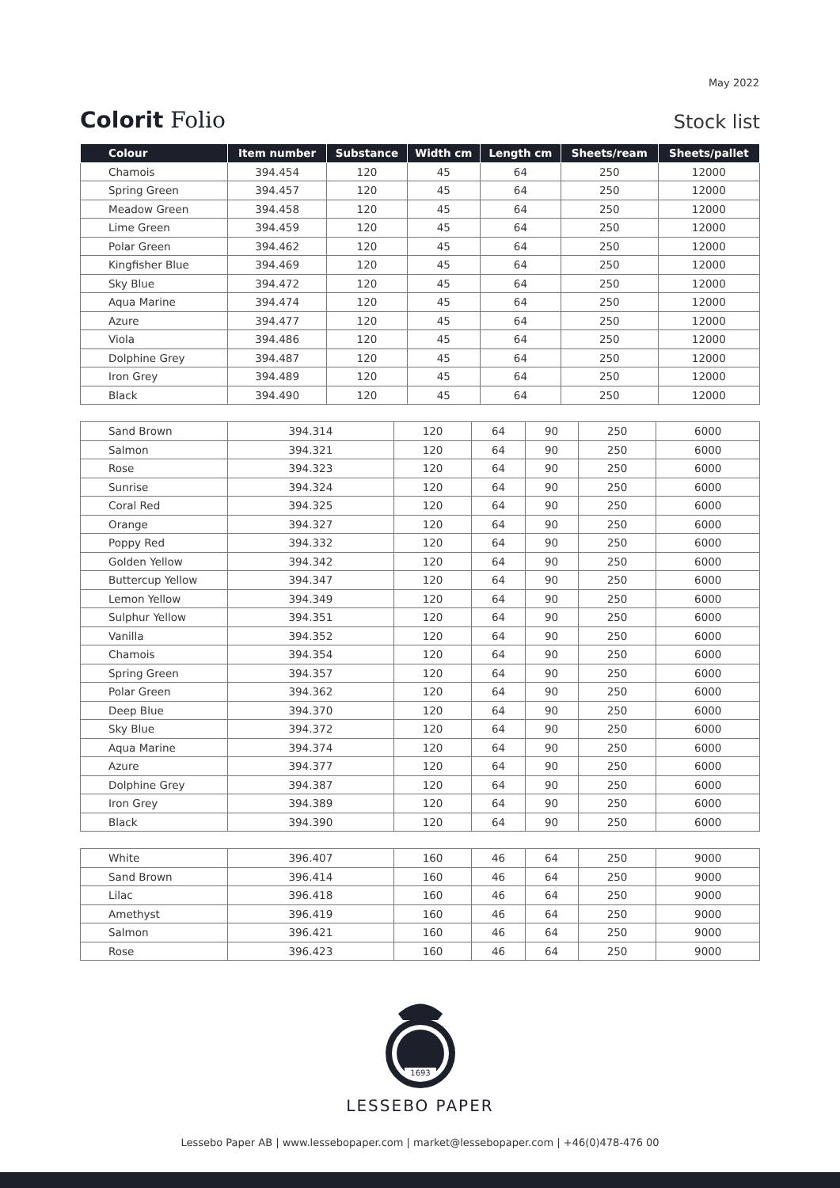May 2022
Colorit Folio
Stock list
| Colour | Item number | Substance | Width cm | Length cm | Sheets/ream | Sheets/pallet |
| --- | --- | --- | --- | --- | --- | --- |
| Chamois | 394.454 | 120 | 45 | 64 | 250 | 12000 |
| Spring Green | 394.457 | 120 | 45 | 64 | 250 | 12000 |
| Meadow Green | 394.458 | 120 | 45 | 64 | 250 | 12000 |
| Lime Green | 394.459 | 120 | 45 | 64 | 250 | 12000 |
| Polar Green | 394.462 | 120 | 45 | 64 | 250 | 12000 |
| Kingfisher Blue | 394.469 | 120 | 45 | 64 | 250 | 12000 |
| Sky Blue | 394.472 | 120 | 45 | 64 | 250 | 12000 |
| Aqua Marine | 394.474 | 120 | 45 | 64 | 250 | 12000 |
| Azure | 394.477 | 120 | 45 | 64 | 250 | 12000 |
| Viola | 394.486 | 120 | 45 | 64 | 250 | 12000 |
| Dolphine Grey | 394.487 | 120 | 45 | 64 | 250 | 12000 |
| Iron Grey | 394.489 | 120 | 45 | 64 | 250 | 12000 |
| Black | 394.490 | 120 | 45 | 64 | 250 | 12000 |
| Sand Brown | 394.314 | 120 | 64 | 90 | 250 | 6000 |
| Salmon | 394.321 | 120 | 64 | 90 | 250 | 6000 |
| Rose | 394.323 | 120 | 64 | 90 | 250 | 6000 |
| Sunrise | 394.324 | 120 | 64 | 90 | 250 | 6000 |
| Coral Red | 394.325 | 120 | 64 | 90 | 250 | 6000 |
| Orange | 394.327 | 120 | 64 | 90 | 250 | 6000 |
| Poppy Red | 394.332 | 120 | 64 | 90 | 250 | 6000 |
| Golden Yellow | 394.342 | 120 | 64 | 90 | 250 | 6000 |
| Buttercup Yellow | 394.347 | 120 | 64 | 90 | 250 | 6000 |
| Lemon Yellow | 394.349 | 120 | 64 | 90 | 250 | 6000 |
| Sulphur Yellow | 394.351 | 120 | 64 | 90 | 250 | 6000 |
| Vanilla | 394.352 | 120 | 64 | 90 | 250 | 6000 |
| Chamois | 394.354 | 120 | 64 | 90 | 250 | 6000 |
| Spring Green | 394.357 | 120 | 64 | 90 | 250 | 6000 |
| Polar Green | 394.362 | 120 | 64 | 90 | 250 | 6000 |
| Deep Blue | 394.370 | 120 | 64 | 90 | 250 | 6000 |
| Sky Blue | 394.372 | 120 | 64 | 90 | 250 | 6000 |
| Aqua Marine | 394.374 | 120 | 64 | 90 | 250 | 6000 |
| Azure | 394.377 | 120 | 64 | 90 | 250 | 6000 |
| Dolphine Grey | 394.387 | 120 | 64 | 90 | 250 | 6000 |
| Iron Grey | 394.389 | 120 | 64 | 90 | 250 | 6000 |
| Black | 394.390 | 120 | 64 | 90 | 250 | 6000 |
| White | 396.407 | 160 | 46 | 64 | 250 | 9000 |
| Sand Brown | 396.414 | 160 | 46 | 64 | 250 | 9000 |
| Lilac | 396.418 | 160 | 46 | 64 | 250 | 9000 |
| Amethyst | 396.419 | 160 | 46 | 64 | 250 | 9000 |
| Salmon | 396.421 | 160 | 46 | 64 | 250 | 9000 |
| Rose | 396.423 | 160 | 46 | 64 | 250 | 9000 |
1693
LESSEBO PAPER
Lessebo Paper AB | www.lessebopaper.com | market@lessebopaper.com | +46(0)478-476 00